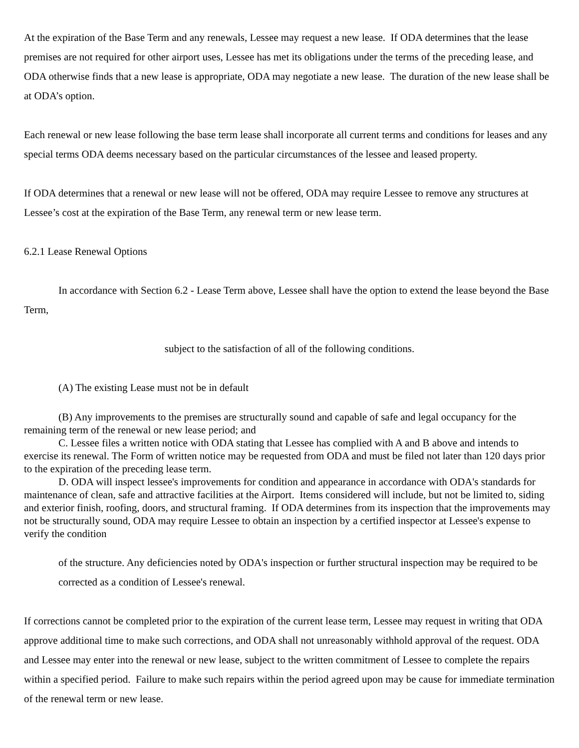At the expiration of the Base Term and any renewals, Lessee may request a new lease. If ODA determines that the lease premises are not required for other airport uses, Lessee has met its obligations under the terms of the preceding lease, and ODA otherwise finds that a new lease is appropriate, ODA may negotiate a new lease. The duration of the new lease shall be at ODA’s option.
Each renewal or new lease following the base term lease shall incorporate all current terms and conditions for leases and any special terms ODA deems necessary based on the particular circumstances of the lessee and leased property.
If ODA determines that a renewal or new lease will not be offered, ODA may require Lessee to remove any structures at Lessee’s cost at the expiration of the Base Term, any renewal term or new lease term.
6.2.1 Lease Renewal Options
In accordance with Section 6.2 - Lease Term above, Lessee shall have the option to extend the lease beyond the Base Term,
subject to the satisfaction of all of the following conditions.
(A) The existing Lease must not be in default
(B) Any improvements to the premises are structurally sound and capable of safe and legal occupancy for the remaining term of the renewal or new lease period; and
C. Lessee files a written notice with ODA stating that Lessee has complied with A and B above and intends to exercise its renewal. The Form of written notice may be requested from ODA and must be filed not later than 120 days prior to the expiration of the preceding lease term.
D. ODA will inspect lessee's improvements for condition and appearance in accordance with ODA's standards for maintenance of clean, safe and attractive facilities at the Airport. Items considered will include, but not be limited to, siding and exterior finish, roofing, doors, and structural framing. If ODA determines from its inspection that the improvements may not be structurally sound, ODA may require Lessee to obtain an inspection by a certified inspector at Lessee's expense to verify the condition
of the structure. Any deficiencies noted by ODA's inspection or further structural inspection may be required to be corrected as a condition of Lessee's renewal.
If corrections cannot be completed prior to the expiration of the current lease term, Lessee may request in writing that ODA approve additional time to make such corrections, and ODA shall not unreasonably withhold approval of the request. ODA and Lessee may enter into the renewal or new lease, subject to the written commitment of Lessee to complete the repairs within a specified period. Failure to make such repairs within the period agreed upon may be cause for immediate termination of the renewal term or new lease.